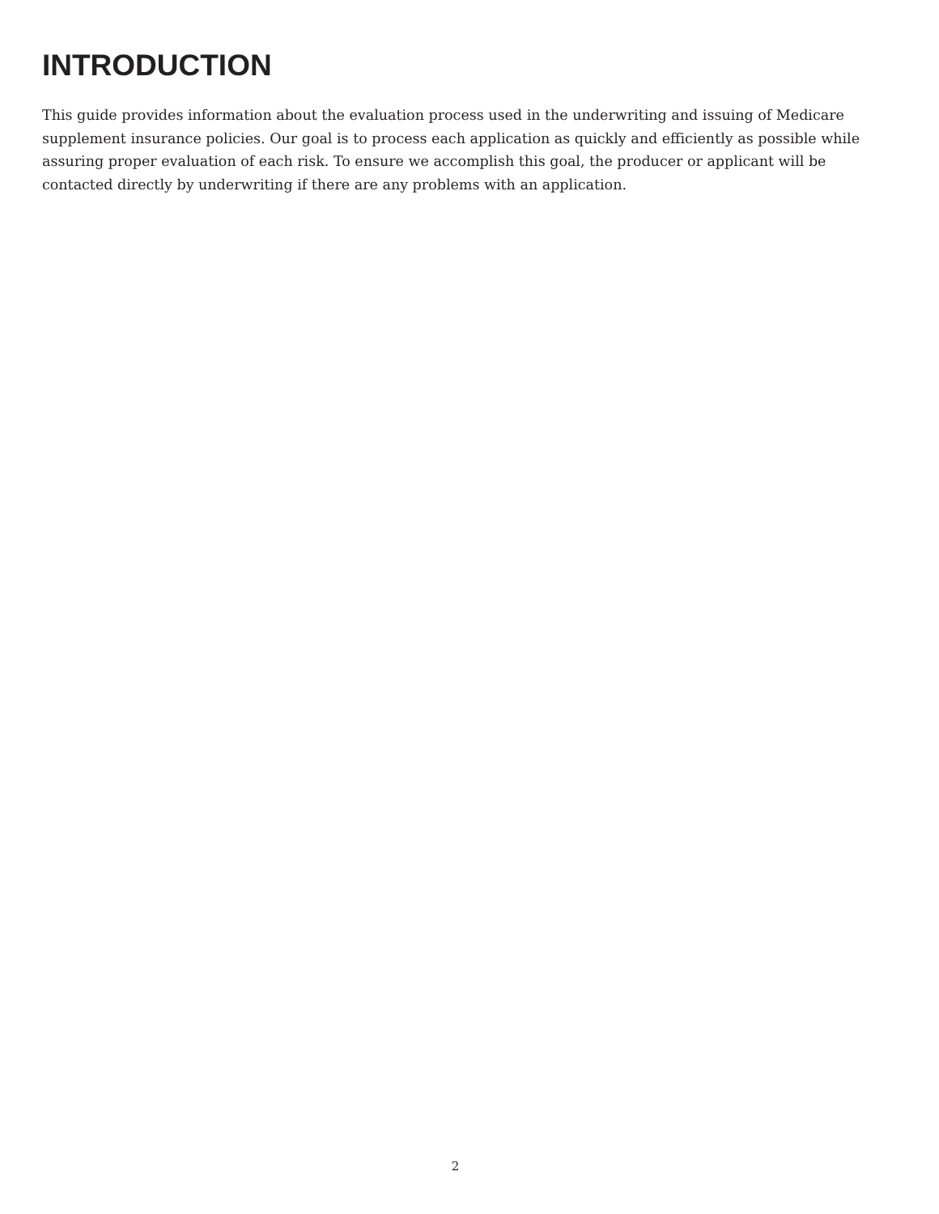INTRODUCTION
This guide provides information about the evaluation process used in the underwriting and issuing of Medicare supplement insurance policies. Our goal is to process each application as quickly and efficiently as possible while assuring proper evaluation of each risk. To ensure we accomplish this goal, the producer or applicant will be contacted directly by underwriting if there are any problems with an application.
2